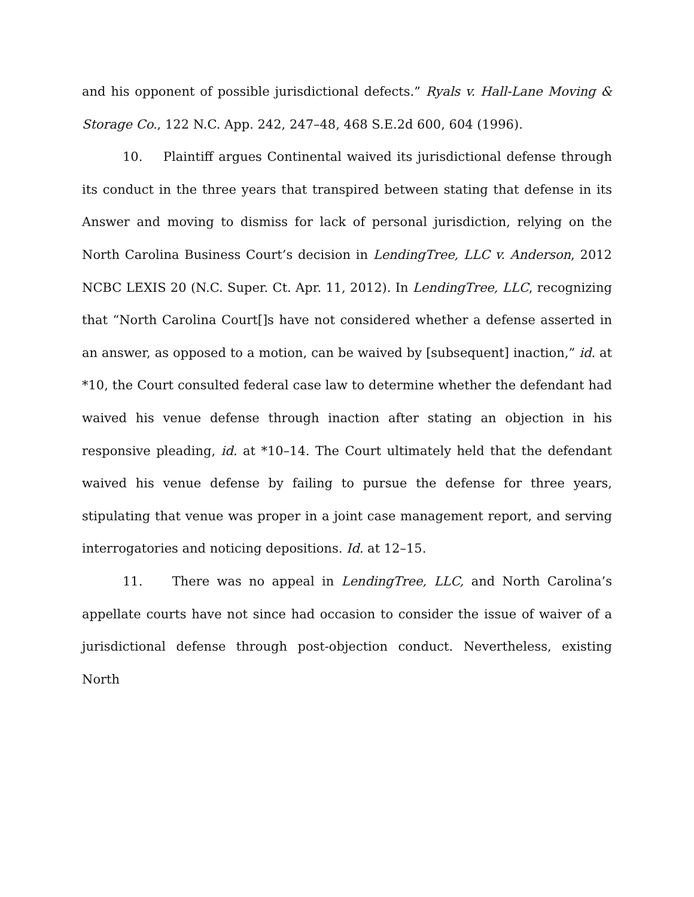and his opponent of possible jurisdictional defects.” Ryals v. Hall-Lane Moving & Storage Co., 122 N.C. App. 242, 247–48, 468 S.E.2d 600, 604 (1996).
10. Plaintiff argues Continental waived its jurisdictional defense through its conduct in the three years that transpired between stating that defense in its Answer and moving to dismiss for lack of personal jurisdiction, relying on the North Carolina Business Court’s decision in LendingTree, LLC v. Anderson, 2012 NCBC LEXIS 20 (N.C. Super. Ct. Apr. 11, 2012). In LendingTree, LLC, recognizing that “North Carolina Court[]s have not considered whether a defense asserted in an answer, as opposed to a motion, can be waived by [subsequent] inaction,” id. at *10, the Court consulted federal case law to determine whether the defendant had waived his venue defense through inaction after stating an objection in his responsive pleading, id. at *10–14. The Court ultimately held that the defendant waived his venue defense by failing to pursue the defense for three years, stipulating that venue was proper in a joint case management report, and serving interrogatories and noticing depositions. Id. at 12–15.
11. There was no appeal in LendingTree, LLC, and North Carolina’s appellate courts have not since had occasion to consider the issue of waiver of a jurisdictional defense through post-objection conduct. Nevertheless, existing North